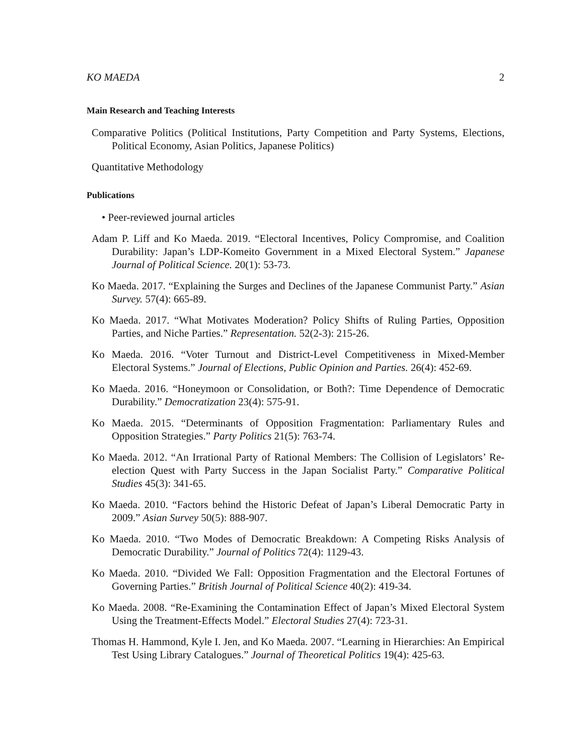KO MAEDA 2
Main Research and Teaching Interests
Comparative Politics (Political Institutions, Party Competition and Party Systems, Elections, Political Economy, Asian Politics, Japanese Politics)
Quantitative Methodology
Publications
• Peer-reviewed journal articles
Adam P. Liff and Ko Maeda. 2019. “Electoral Incentives, Policy Compromise, and Coalition Durability: Japan’s LDP-Komeito Government in a Mixed Electoral System.” Japanese Journal of Political Science. 20(1): 53-73.
Ko Maeda. 2017. “Explaining the Surges and Declines of the Japanese Communist Party.” Asian Survey. 57(4): 665-89.
Ko Maeda. 2017. “What Motivates Moderation? Policy Shifts of Ruling Parties, Opposition Parties, and Niche Parties.” Representation. 52(2-3): 215-26.
Ko Maeda. 2016. “Voter Turnout and District-Level Competitiveness in Mixed-Member Electoral Systems.” Journal of Elections, Public Opinion and Parties. 26(4): 452-69.
Ko Maeda. 2016. “Honeymoon or Consolidation, or Both?: Time Dependence of Democratic Durability.” Democratization 23(4): 575-91.
Ko Maeda. 2015. “Determinants of Opposition Fragmentation: Parliamentary Rules and Opposition Strategies.” Party Politics 21(5): 763-74.
Ko Maeda. 2012. “An Irrational Party of Rational Members: The Collision of Legislators’ Re-election Quest with Party Success in the Japan Socialist Party.” Comparative Political Studies 45(3): 341-65.
Ko Maeda. 2010. “Factors behind the Historic Defeat of Japan’s Liberal Democratic Party in 2009.” Asian Survey 50(5): 888-907.
Ko Maeda. 2010. “Two Modes of Democratic Breakdown: A Competing Risks Analysis of Democratic Durability.” Journal of Politics 72(4): 1129-43.
Ko Maeda. 2010. “Divided We Fall: Opposition Fragmentation and the Electoral Fortunes of Governing Parties.” British Journal of Political Science 40(2): 419-34.
Ko Maeda. 2008. “Re-Examining the Contamination Effect of Japan’s Mixed Electoral System Using the Treatment-Effects Model.” Electoral Studies 27(4): 723-31.
Thomas H. Hammond, Kyle I. Jen, and Ko Maeda. 2007. “Learning in Hierarchies: An Empirical Test Using Library Catalogues.” Journal of Theoretical Politics 19(4): 425-63.